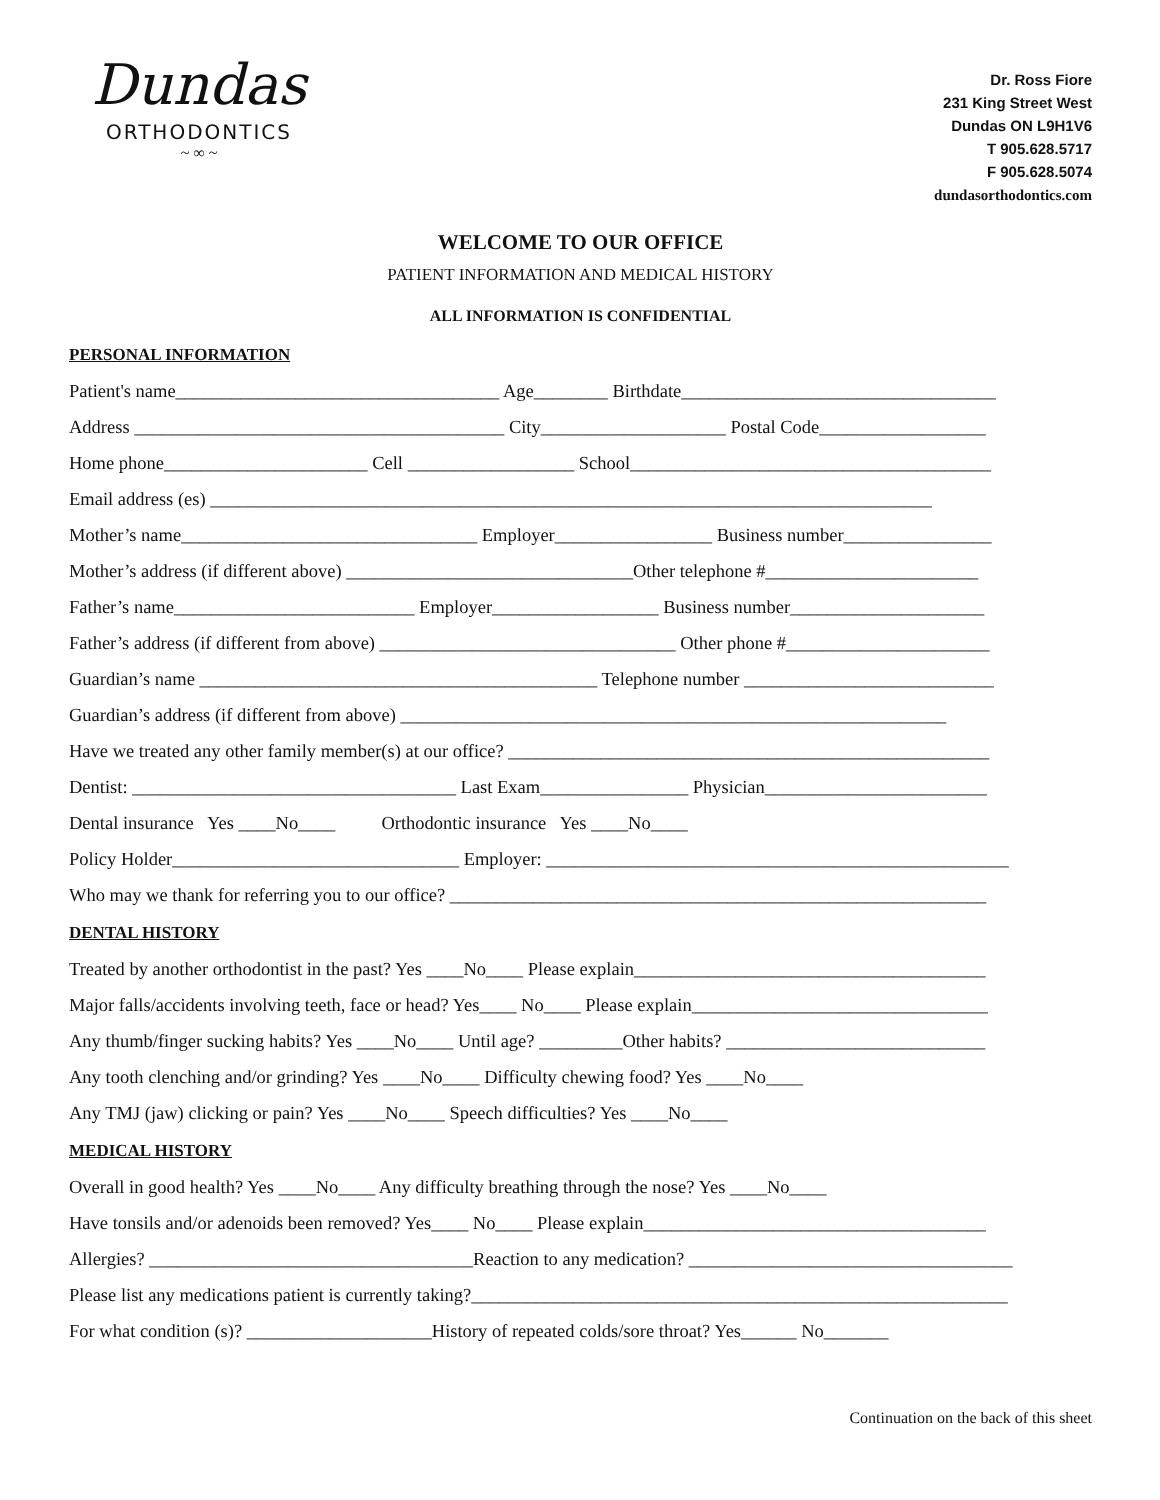Dundas
ORTHODONTICS
~ ∞ ~
Dr. Ross Fiore
231 King Street West
Dundas ON L9H1V6
T 905.628.5717
F 905.628.5074
dundasorthodontics.com
WELCOME TO OUR OFFICE
PATIENT INFORMATION AND MEDICAL HISTORY
ALL INFORMATION IS CONFIDENTIAL
PERSONAL INFORMATION
Patient's name___________________________________ Age________ Birthdate__________________________________
Address ________________________________________ City____________________ Postal Code__________________
Home phone______________________ Cell __________________ School_______________________________________
Email address (es) ______________________________________________________________________________
Mother’s name________________________________ Employer_________________ Business number________________
Mother’s address (if different above) _______________________________Other telephone #_______________________
Father’s name__________________________ Employer__________________ Business number_____________________
Father’s address (if different from above) ________________________________ Other phone #______________________
Guardian’s name ___________________________________________ Telephone number ___________________________
Guardian’s address (if different from above) ___________________________________________________________
Have we treated any other family member(s) at our office? ____________________________________________________
Dentist: ___________________________________ Last Exam________________ Physician________________________
Dental insurance Yes ____No____ Orthodontic insurance Yes ____No____
Policy Holder_______________________________ Employer: __________________________________________________
Who may we thank for referring you to our office? __________________________________________________________
DENTAL HISTORY
Treated by another orthodontist in the past? Yes ____No____ Please explain______________________________________
Major falls/accidents involving teeth, face or head? Yes____ No____ Please explain________________________________
Any thumb/finger sucking habits? Yes ____No____ Until age? _________Other habits? ____________________________
Any tooth clenching and/or grinding? Yes ____No____ Difficulty chewing food? Yes ____No____
Any TMJ (jaw) clicking or pain? Yes ____No____ Speech difficulties? Yes ____No____
MEDICAL HISTORY
Overall in good health? Yes ____No____ Any difficulty breathing through the nose? Yes ____No____
Have tonsils and/or adenoids been removed? Yes____ No____ Please explain_____________________________________
Allergies? ___________________________________Reaction to any medication? ___________________________________
Please list any medications patient is currently taking?__________________________________________________________
For what condition (s)? ____________________History of repeated colds/sore throat? Yes______ No_______
Continuation on the back of this sheet